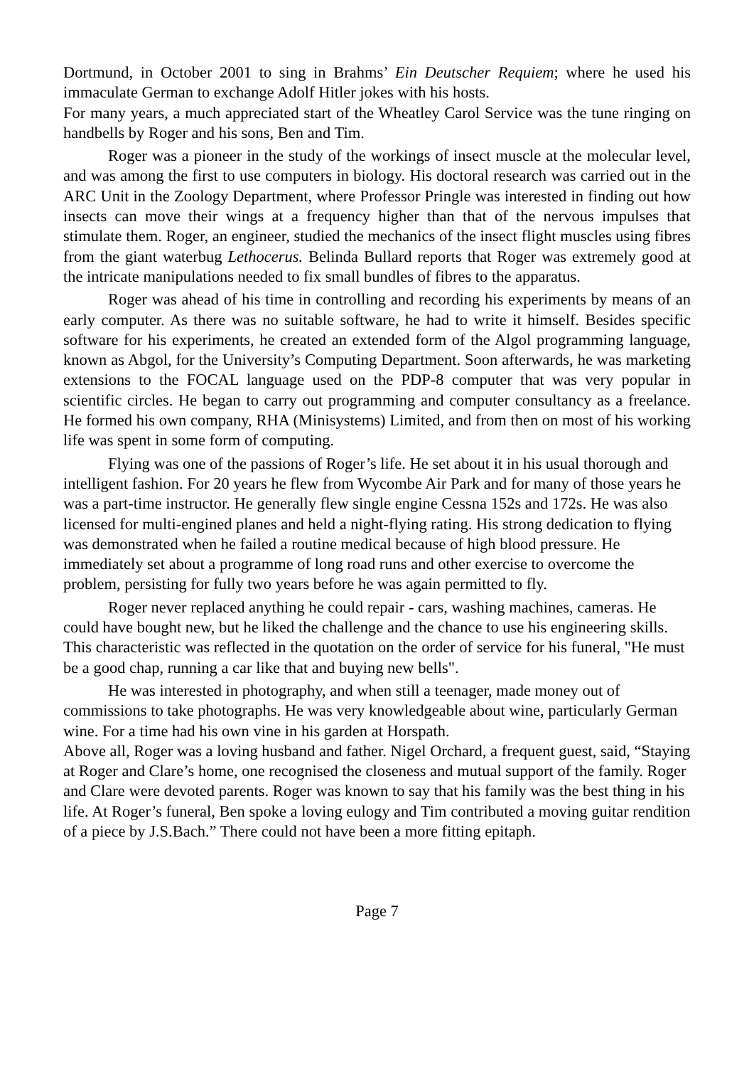Dortmund, in October 2001 to sing in Brahms’ Ein Deutscher Requiem; where he used his immaculate German to exchange Adolf Hitler jokes with his hosts.
For many years, a much appreciated start of the Wheatley Carol Service was the tune ringing on handbells by Roger and his sons, Ben and Tim.
Roger was a pioneer in the study of the workings of insect muscle at the molecular level, and was among the first to use computers in biology. His doctoral research was carried out in the ARC Unit in the Zoology Department, where Professor Pringle was interested in finding out how insects can move their wings at a frequency higher than that of the nervous impulses that stimulate them. Roger, an engineer, studied the mechanics of the insect flight muscles using fibres from the giant waterbug Lethocerus. Belinda Bullard reports that Roger was extremely good at the intricate manipulations needed to fix small bundles of fibres to the apparatus.
Roger was ahead of his time in controlling and recording his experiments by means of an early computer. As there was no suitable software, he had to write it himself. Besides specific software for his experiments, he created an extended form of the Algol programming language, known as Abgol, for the University’s Computing Department. Soon afterwards, he was marketing extensions to the FOCAL language used on the PDP-8 computer that was very popular in scientific circles. He began to carry out programming and computer consultancy as a freelance. He formed his own company, RHA (Minisystems) Limited, and from then on most of his working life was spent in some form of computing.
Flying was one of the passions of Roger’s life. He set about it in his usual thorough and intelligent fashion. For 20 years he flew from Wycombe Air Park and for many of those years he was a part-time instructor. He generally flew single engine Cessna 152s and 172s. He was also licensed for multi-engined planes and held a night-flying rating. His strong dedication to flying was demonstrated when he failed a routine medical because of high blood pressure. He immediately set about a programme of long road runs and other exercise to overcome the problem, persisting for fully two years before he was again permitted to fly.
Roger never replaced anything he could repair - cars, washing machines, cameras. He could have bought new, but he liked the challenge and the chance to use his engineering skills. This characteristic was reflected in the quotation on the order of service for his funeral, "He must be a good chap, running a car like that and buying new bells".
He was interested in photography, and when still a teenager, made money out of commissions to take photographs. He was very knowledgeable about wine, particularly German wine. For a time had his own vine in his garden at Horspath.
Above all, Roger was a loving husband and father. Nigel Orchard, a frequent guest, said, “Staying at Roger and Clare’s home, one recognised the closeness and mutual support of the family. Roger and Clare were devoted parents. Roger was known to say that his family was the best thing in his life. At Roger’s funeral, Ben spoke a loving eulogy and Tim contributed a moving guitar rendition of a piece by J.S.Bach.” There could not have been a more fitting epitaph.
Page 7